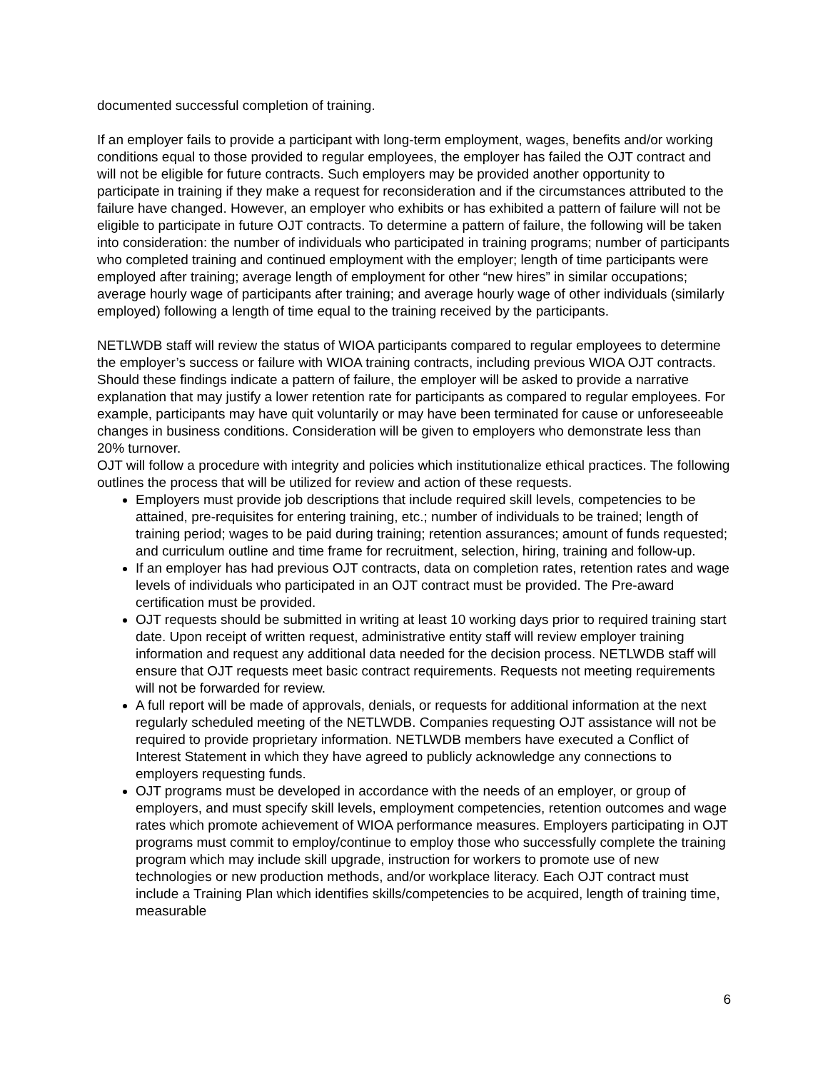documented successful completion of training.
If an employer fails to provide a participant with long-term employment, wages, benefits and/or working conditions equal to those provided to regular employees, the employer has failed the OJT contract and will not be eligible for future contracts. Such employers may be provided another opportunity to participate in training if they make a request for reconsideration and if the circumstances attributed to the failure have changed. However, an employer who exhibits or has exhibited a pattern of failure will not be eligible to participate in future OJT contracts. To determine a pattern of failure, the following will be taken into consideration: the number of individuals who participated in training programs; number of participants who completed training and continued employment with the employer; length of time participants were employed after training; average length of employment for other “new hires” in similar occupations; average hourly wage of participants after training; and average hourly wage of other individuals (similarly employed) following a length of time equal to the training received by the participants.
NETLWDB staff will review the status of WIOA participants compared to regular employees to determine the employer’s success or failure with WIOA training contracts, including previous WIOA OJT contracts. Should these findings indicate a pattern of failure, the employer will be asked to provide a narrative explanation that may justify a lower retention rate for participants as compared to regular employees. For example, participants may have quit voluntarily or may have been terminated for cause or unforeseeable changes in business conditions. Consideration will be given to employers who demonstrate less than 20% turnover.
OJT will follow a procedure with integrity and policies which institutionalize ethical practices. The following outlines the process that will be utilized for review and action of these requests.
Employers must provide job descriptions that include required skill levels, competencies to be attained, pre-requisites for entering training, etc.; number of individuals to be trained; length of training period; wages to be paid during training; retention assurances; amount of funds requested; and curriculum outline and time frame for recruitment, selection, hiring, training and follow-up.
If an employer has had previous OJT contracts, data on completion rates, retention rates and wage levels of individuals who participated in an OJT contract must be provided. The Pre-award certification must be provided.
OJT requests should be submitted in writing at least 10 working days prior to required training start date. Upon receipt of written request, administrative entity staff will review employer training information and request any additional data needed for the decision process. NETLWDB staff will ensure that OJT requests meet basic contract requirements. Requests not meeting requirements will not be forwarded for review.
A full report will be made of approvals, denials, or requests for additional information at the next regularly scheduled meeting of the NETLWDB. Companies requesting OJT assistance will not be required to provide proprietary information. NETLWDB members have executed a Conflict of Interest Statement in which they have agreed to publicly acknowledge any connections to employers requesting funds.
OJT programs must be developed in accordance with the needs of an employer, or group of employers, and must specify skill levels, employment competencies, retention outcomes and wage rates which promote achievement of WIOA performance measures. Employers participating in OJT programs must commit to employ/continue to employ those who successfully complete the training program which may include skill upgrade, instruction for workers to promote use of new technologies or new production methods, and/or workplace literacy. Each OJT contract must include a Training Plan which identifies skills/competencies to be acquired, length of training time, measurable
6